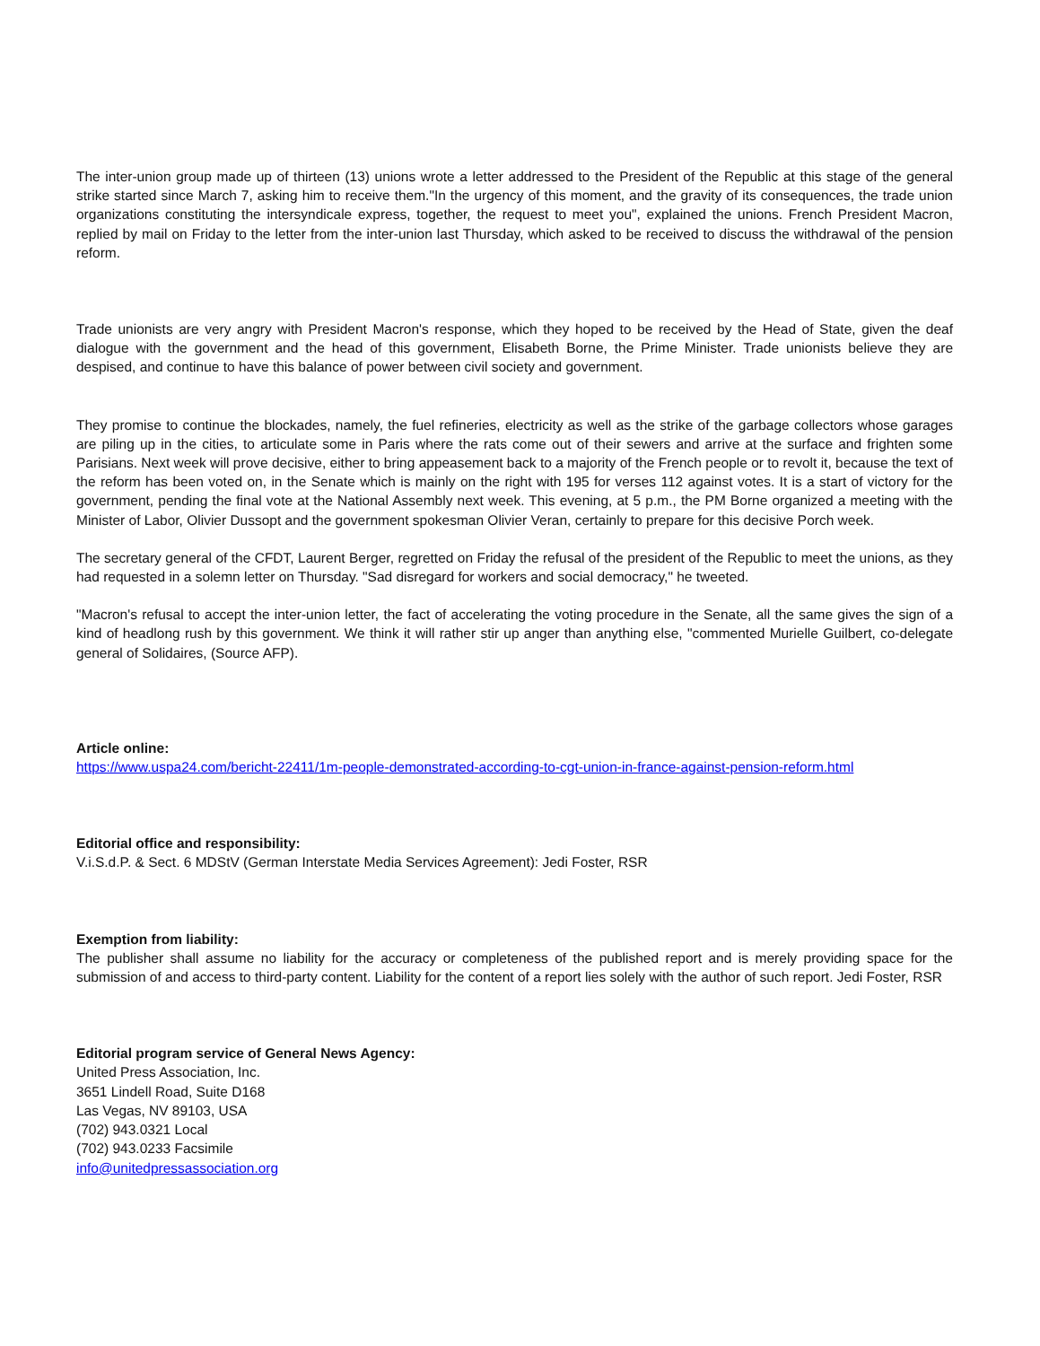The inter-union group made up of thirteen (13) unions wrote a letter addressed to the President of the Republic at this stage of the general strike started since March 7, asking him to receive them."In the urgency of this moment, and the gravity of its consequences, the trade union organizations constituting the intersyndicale express, together, the request to meet you", explained the unions. French President Macron, replied by mail on Friday to the letter from the inter-union last Thursday, which asked to be received to discuss the withdrawal of the pension reform.
Trade unionists are very angry with President Macron's response, which they hoped to be received by the Head of State, given the deaf dialogue with the government and the head of this government, Elisabeth Borne, the Prime Minister. Trade unionists believe they are despised, and continue to have this balance of power between civil society and government.
They promise to continue the blockades, namely, the fuel refineries, electricity as well as the strike of the garbage collectors whose garages are piling up in the cities, to articulate some in Paris where the rats come out of their sewers and arrive at the surface and frighten some Parisians. Next week will prove decisive, either to bring appeasement back to a majority of the French people or to revolt it, because the text of the reform has been voted on, in the Senate which is mainly on the right with 195 for verses 112 against votes. It is a start of victory for the government, pending the final vote at the National Assembly next week. This evening, at 5 p.m., the PM Borne organized a meeting with the Minister of Labor, Olivier Dussopt and the government spokesman Olivier Veran, certainly to prepare for this decisive Porch week.
The secretary general of the CFDT, Laurent Berger, regretted on Friday the refusal of the president of the Republic to meet the unions, as they had requested in a solemn letter on Thursday. "Sad disregard for workers and social democracy," he tweeted.
"Macron's refusal to accept the inter-union letter, the fact of accelerating the voting procedure in the Senate, all the same gives the sign of a kind of headlong rush by this government. We think it will rather stir up anger than anything else, "commented Murielle Guilbert, co-delegate general of Solidaires, (Source AFP).
Article online:
https://www.uspa24.com/bericht-22411/1m-people-demonstrated-according-to-cgt-union-in-france-against-pension-reform.html
Editorial office and responsibility:
V.i.S.d.P. & Sect. 6 MDStV (German Interstate Media Services Agreement): Jedi Foster, RSR
Exemption from liability:
The publisher shall assume no liability for the accuracy or completeness of the published report and is merely providing space for the submission of and access to third-party content. Liability for the content of a report lies solely with the author of such report. Jedi Foster, RSR
Editorial program service of General News Agency:
United Press Association, Inc.
3651 Lindell Road, Suite D168
Las Vegas, NV 89103, USA
(702) 943.0321 Local
(702) 943.0233 Facsimile
info@unitedpressassociation.org